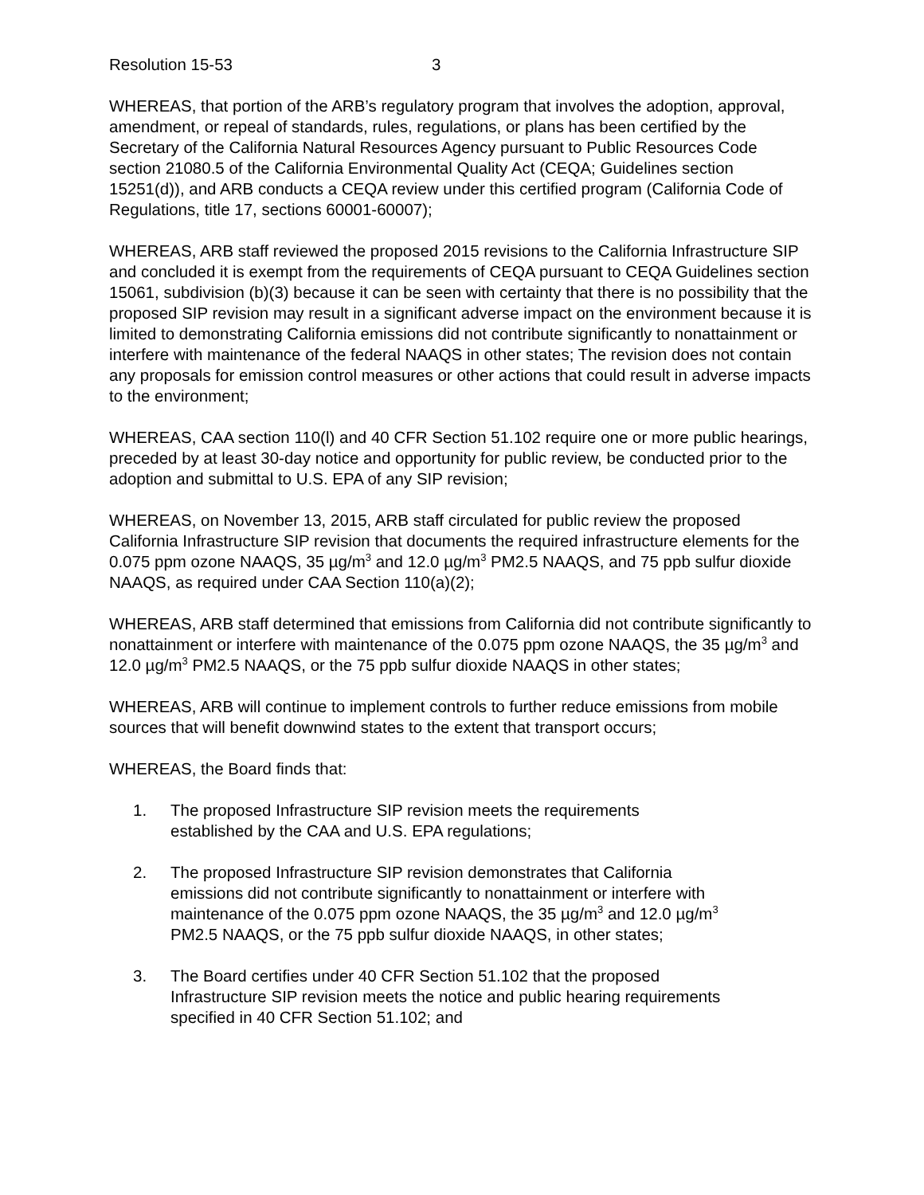Resolution 15-53 3
WHEREAS, that portion of the ARB’s regulatory program that involves the adoption, approval, amendment, or repeal of standards, rules, regulations, or plans has been certified by the Secretary of the California Natural Resources Agency pursuant to Public Resources Code section 21080.5 of the California Environmental Quality Act (CEQA; Guidelines section 15251(d)), and ARB conducts a CEQA review under this certified program (California Code of Regulations, title 17, sections 60001-60007);
WHEREAS, ARB staff reviewed the proposed 2015 revisions to the California Infrastructure SIP and concluded it is exempt from the requirements of CEQA pursuant to CEQA Guidelines section 15061, subdivision (b)(3) because it can be seen with certainty that there is no possibility that the proposed SIP revision may result in a significant adverse impact on the environment because it is limited to demonstrating California emissions did not contribute significantly to nonattainment or interfere with maintenance of the federal NAAQS in other states; The revision does not contain any proposals for emission control measures or other actions that could result in adverse impacts to the environment;
WHEREAS, CAA section 110(l) and 40 CFR Section 51.102 require one or more public hearings, preceded by at least 30-day notice and opportunity for public review, be conducted prior to the adoption and submittal to U.S. EPA of any SIP revision;
WHEREAS, on November 13, 2015, ARB staff circulated for public review the proposed California Infrastructure SIP revision that documents the required infrastructure elements for the 0.075 ppm ozone NAAQS, 35 µg/m<sup>3</sup> and 12.0 µg/m<sup>3</sup> PM2.5 NAAQS, and 75 ppb sulfur dioxide NAAQS, as required under CAA Section 110(a)(2);
WHEREAS, ARB staff determined that emissions from California did not contribute significantly to nonattainment or interfere with maintenance of the 0.075 ppm ozone NAAQS, the 35 µg/m<sup>3</sup> and 12.0 µg/m<sup>3</sup> PM2.5 NAAQS, or the 75 ppb sulfur dioxide NAAQS in other states;
WHEREAS, ARB will continue to implement controls to further reduce emissions from mobile sources that will benefit downwind states to the extent that transport occurs;
WHEREAS, the Board finds that:
1. The proposed Infrastructure SIP revision meets the requirements established by the CAA and U.S. EPA regulations;
2. The proposed Infrastructure SIP revision demonstrates that California emissions did not contribute significantly to nonattainment or interfere with maintenance of the 0.075 ppm ozone NAAQS, the 35 µg/m<sup>3</sup> and 12.0 µg/m<sup>3</sup> PM2.5 NAAQS, or the 75 ppb sulfur dioxide NAAQS, in other states;
3. The Board certifies under 40 CFR Section 51.102 that the proposed Infrastructure SIP revision meets the notice and public hearing requirements specified in 40 CFR Section 51.102; and